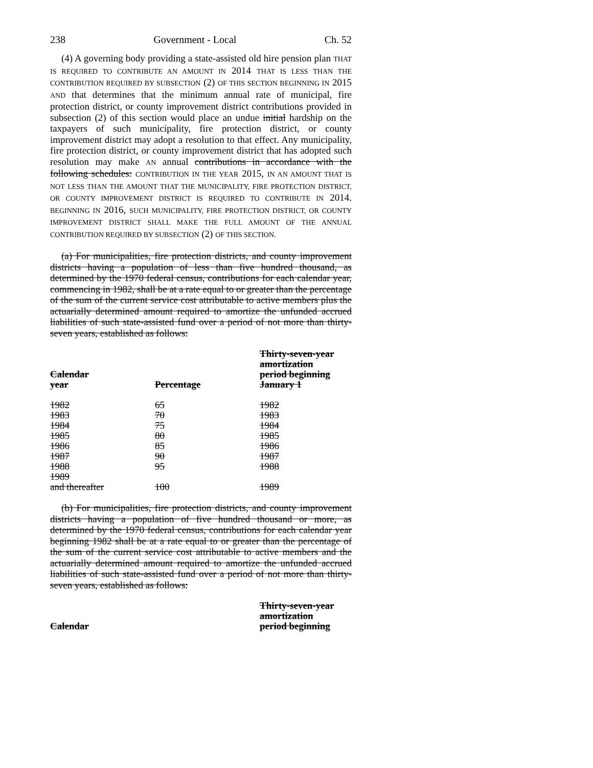238 Government - Local Ch. 52
(4) A governing body providing a state-assisted old hire pension plan THAT IS REQUIRED TO CONTRIBUTE AN AMOUNT IN 2014 THAT IS LESS THAN THE CONTRIBUTION REQUIRED BY SUBSECTION (2) OF THIS SECTION BEGINNING IN 2015 AND that determines that the minimum annual rate of municipal, fire protection district, or county improvement district contributions provided in subsection (2) of this section would place an undue initial hardship on the taxpayers of such municipality, fire protection district, or county improvement district may adopt a resolution to that effect. Any municipality, fire protection district, or county improvement district that has adopted such resolution may make AN annual contributions in accordance with the following schedules: CONTRIBUTION IN THE YEAR 2015, IN AN AMOUNT THAT IS NOT LESS THAN THE AMOUNT THAT THE MUNICIPALITY, FIRE PROTECTION DISTRICT, OR COUNTY IMPROVEMENT DISTRICT IS REQUIRED TO CONTRIBUTE IN 2014. BEGINNING IN 2016, SUCH MUNICIPALITY, FIRE PROTECTION DISTRICT, OR COUNTY IMPROVEMENT DISTRICT SHALL MAKE THE FULL AMOUNT OF THE ANNUAL CONTRIBUTION REQUIRED BY SUBSECTION (2) OF THIS SECTION.
(a) For municipalities, fire protection districts, and county improvement districts having a population of less than five hundred thousand, as determined by the 1970 federal census, contributions for each calendar year, commencing in 1982, shall be at a rate equal to or greater than the percentage of the sum of the current service cost attributable to active members plus the actuarially determined amount required to amortize the unfunded accrued liabilities of such state-assisted fund over a period of not more than thirty-seven years, established as follows:
| Calendar year | Percentage | Thirty-seven-year amortization period beginning January 1 |
| --- | --- | --- |
| 1982 | 65 | 1982 |
| 1983 | 70 | 1983 |
| 1984 | 75 | 1984 |
| 1985 | 80 | 1985 |
| 1986 | 85 | 1986 |
| 1987 | 90 | 1987 |
| 1988 | 95 | 1988 |
| 1989 and thereafter | 100 | 1989 |
(b) For municipalities, fire protection districts, and county improvement districts having a population of five hundred thousand or more, as determined by the 1970 federal census, contributions for each calendar year beginning 1982 shall be at a rate equal to or greater than the percentage of the sum of the current service cost attributable to active members and the actuarially determined amount required to amortize the unfunded accrued liabilities of such state-assisted fund over a period of not more than thirty-seven years, established as follows:
| Calendar | | Thirty-seven-year amortization period beginning |
| --- | --- | --- |